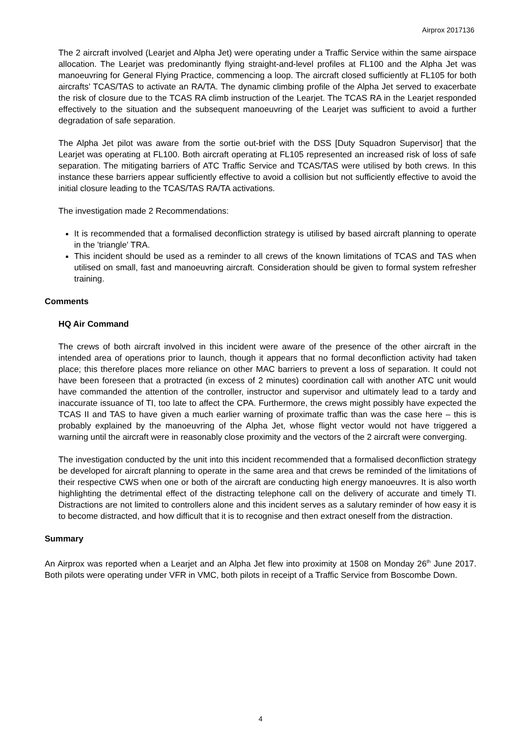Airprox 2017136
The 2 aircraft involved (Learjet and Alpha Jet) were operating under a Traffic Service within the same airspace allocation. The Learjet was predominantly flying straight-and-level profiles at FL100 and the Alpha Jet was manoeuvring for General Flying Practice, commencing a loop. The aircraft closed sufficiently at FL105 for both aircrafts’ TCAS/TAS to activate an RA/TA. The dynamic climbing profile of the Alpha Jet served to exacerbate the risk of closure due to the TCAS RA climb instruction of the Learjet. The TCAS RA in the Learjet responded effectively to the situation and the subsequent manoeuvring of the Learjet was sufficient to avoid a further degradation of safe separation.
The Alpha Jet pilot was aware from the sortie out-brief with the DSS [Duty Squadron Supervisor] that the Learjet was operating at FL100. Both aircraft operating at FL105 represented an increased risk of loss of safe separation. The mitigating barriers of ATC Traffic Service and TCAS/TAS were utilised by both crews. In this instance these barriers appear sufficiently effective to avoid a collision but not sufficiently effective to avoid the initial closure leading to the TCAS/TAS RA/TA activations.
The investigation made 2 Recommendations:
It is recommended that a formalised deconfliction strategy is utilised by based aircraft planning to operate in the 'triangle' TRA.
This incident should be used as a reminder to all crews of the known limitations of TCAS and TAS when utilised on small, fast and manoeuvring aircraft. Consideration should be given to formal system refresher training.
Comments
HQ Air Command
The crews of both aircraft involved in this incident were aware of the presence of the other aircraft in the intended area of operations prior to launch, though it appears that no formal deconfliction activity had taken place; this therefore places more reliance on other MAC barriers to prevent a loss of separation. It could not have been foreseen that a protracted (in excess of 2 minutes) coordination call with another ATC unit would have commanded the attention of the controller, instructor and supervisor and ultimately lead to a tardy and inaccurate issuance of TI, too late to affect the CPA. Furthermore, the crews might possibly have expected the TCAS II and TAS to have given a much earlier warning of proximate traffic than was the case here – this is probably explained by the manoeuvring of the Alpha Jet, whose flight vector would not have triggered a warning until the aircraft were in reasonably close proximity and the vectors of the 2 aircraft were converging.
The investigation conducted by the unit into this incident recommended that a formalised deconfliction strategy be developed for aircraft planning to operate in the same area and that crews be reminded of the limitations of their respective CWS when one or both of the aircraft are conducting high energy manoeuvres. It is also worth highlighting the detrimental effect of the distracting telephone call on the delivery of accurate and timely TI. Distractions are not limited to controllers alone and this incident serves as a salutary reminder of how easy it is to become distracted, and how difficult that it is to recognise and then extract oneself from the distraction.
Summary
An Airprox was reported when a Learjet and an Alpha Jet flew into proximity at 1508 on Monday 26<sup>th</sup> June 2017. Both pilots were operating under VFR in VMC, both pilots in receipt of a Traffic Service from Boscombe Down.
4